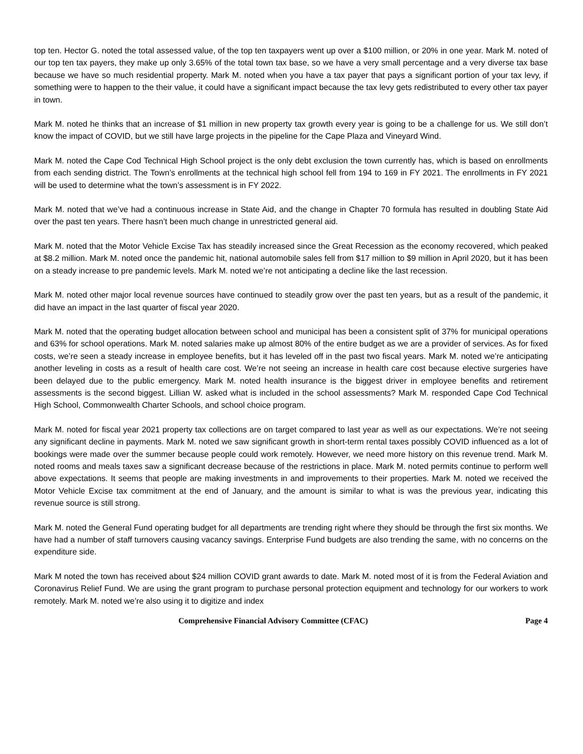top ten. Hector G. noted the total assessed value, of the top ten taxpayers went up over a $100 million, or 20% in one year. Mark M. noted of our top ten tax payers, they make up only 3.65% of the total town tax base, so we have a very small percentage and a very diverse tax base because we have so much residential property. Mark M. noted when you have a tax payer that pays a significant portion of your tax levy, if something were to happen to the their value, it could have a significant impact because the tax levy gets redistributed to every other tax payer in town.
Mark M. noted he thinks that an increase of $1 million in new property tax growth every year is going to be a challenge for us. We still don’t know the impact of COVID, but we still have large projects in the pipeline for the Cape Plaza and Vineyard Wind.
Mark M. noted the Cape Cod Technical High School project is the only debt exclusion the town currently has, which is based on enrollments from each sending district. The Town’s enrollments at the technical high school fell from 194 to 169 in FY 2021. The enrollments in FY 2021 will be used to determine what the town’s assessment is in FY 2022.
Mark M. noted that we’ve had a continuous increase in State Aid, and the change in Chapter 70 formula has resulted in doubling State Aid over the past ten years. There hasn’t been much change in unrestricted general aid.
Mark M. noted that the Motor Vehicle Excise Tax has steadily increased since the Great Recession as the economy recovered, which peaked at $8.2 million. Mark M. noted once the pandemic hit, national automobile sales fell from $17 million to $9 million in April 2020, but it has been on a steady increase to pre pandemic levels. Mark M. noted we’re not anticipating a decline like the last recession.
Mark M. noted other major local revenue sources have continued to steadily grow over the past ten years, but as a result of the pandemic, it did have an impact in the last quarter of fiscal year 2020.
Mark M. noted that the operating budget allocation between school and municipal has been a consistent split of 37% for municipal operations and 63% for school operations. Mark M. noted salaries make up almost 80% of the entire budget as we are a provider of services. As for fixed costs, we’re seen a steady increase in employee benefits, but it has leveled off in the past two fiscal years. Mark M. noted we’re anticipating another leveling in costs as a result of health care cost. We’re not seeing an increase in health care cost because elective surgeries have been delayed due to the public emergency. Mark M. noted health insurance is the biggest driver in employee benefits and retirement assessments is the second biggest. Lillian W. asked what is included in the school assessments? Mark M. responded Cape Cod Technical High School, Commonwealth Charter Schools, and school choice program.
Mark M. noted for fiscal year 2021 property tax collections are on target compared to last year as well as our expectations. We’re not seeing any significant decline in payments. Mark M. noted we saw significant growth in short-term rental taxes possibly COVID influenced as a lot of bookings were made over the summer because people could work remotely. However, we need more history on this revenue trend. Mark M. noted rooms and meals taxes saw a significant decrease because of the restrictions in place. Mark M. noted permits continue to perform well above expectations. It seems that people are making investments in and improvements to their properties. Mark M. noted we received the Motor Vehicle Excise tax commitment at the end of January, and the amount is similar to what is was the previous year, indicating this revenue source is still strong.
Mark M. noted the General Fund operating budget for all departments are trending right where they should be through the first six months. We have had a number of staff turnovers causing vacancy savings. Enterprise Fund budgets are also trending the same, with no concerns on the expenditure side.
Mark M noted the town has received about $24 million COVID grant awards to date. Mark M. noted most of it is from the Federal Aviation and Coronavirus Relief Fund. We are using the grant program to purchase personal protection equipment and technology for our workers to work remotely. Mark M. noted we’re also using it to digitize and index
Comprehensive Financial Advisory Committee (CFAC) Page 4